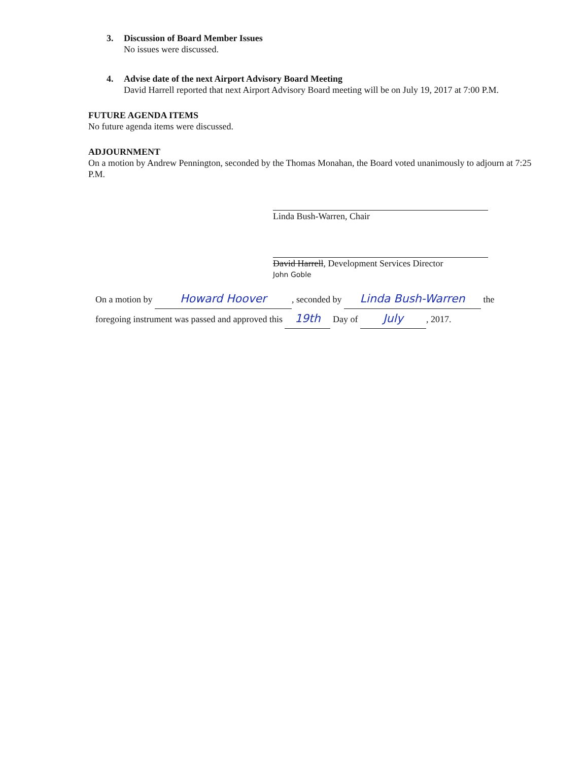3. Discussion of Board Member Issues
No issues were discussed.
4. Advise date of the next Airport Advisory Board Meeting
David Harrell reported that next Airport Advisory Board meeting will be on July 19, 2017 at 7:00 P.M.
FUTURE AGENDA ITEMS
No future agenda items were discussed.
ADJOURNMENT
On a motion by Andrew Pennington, seconded by the Thomas Monahan, the Board voted unanimously to adjourn at 7:25 P.M.
Linda Bush-Warren, Chair
David Harrell, Development Services Director
John Goble
On a motion by Howard Hoover, seconded by Linda Bush-Warren the
foregoing instrument was passed and approved this 19th Day of July, 2017.